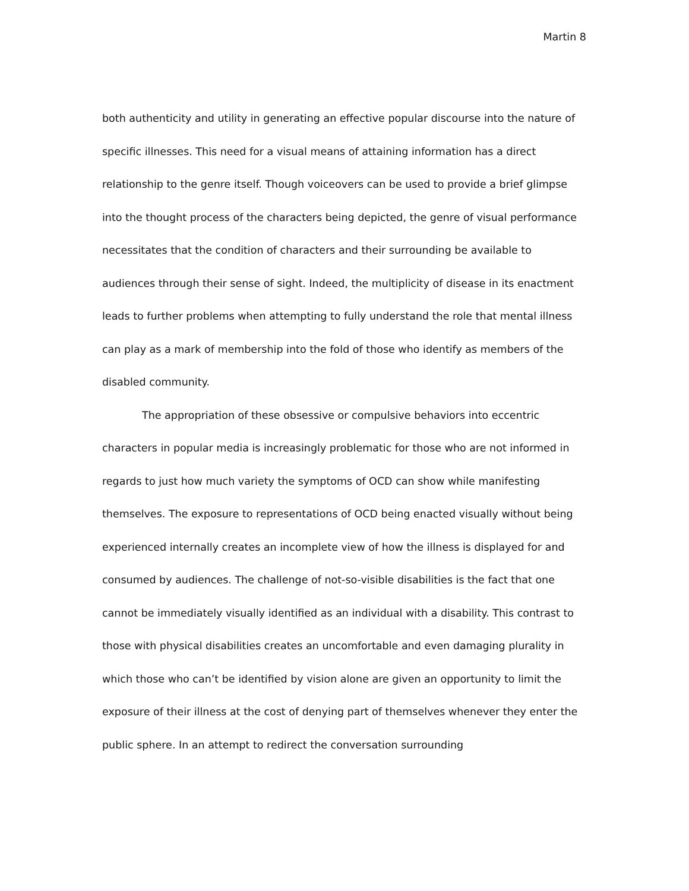Martin 8
both authenticity and utility in generating an effective popular discourse into the nature of specific illnesses. This need for a visual means of attaining information has a direct relationship to the genre itself. Though voiceovers can be used to provide a brief glimpse into the thought process of the characters being depicted, the genre of visual performance necessitates that the condition of characters and their surrounding be available to audiences through their sense of sight. Indeed, the multiplicity of disease in its enactment leads to further problems when attempting to fully understand the role that mental illness can play as a mark of membership into the fold of those who identify as members of the disabled community.
The appropriation of these obsessive or compulsive behaviors into eccentric characters in popular media is increasingly problematic for those who are not informed in regards to just how much variety the symptoms of OCD can show while manifesting themselves. The exposure to representations of OCD being enacted visually without being experienced internally creates an incomplete view of how the illness is displayed for and consumed by audiences. The challenge of not-so-visible disabilities is the fact that one cannot be immediately visually identified as an individual with a disability. This contrast to those with physical disabilities creates an uncomfortable and even damaging plurality in which those who can’t be identified by vision alone are given an opportunity to limit the exposure of their illness at the cost of denying part of themselves whenever they enter the public sphere. In an attempt to redirect the conversation surrounding